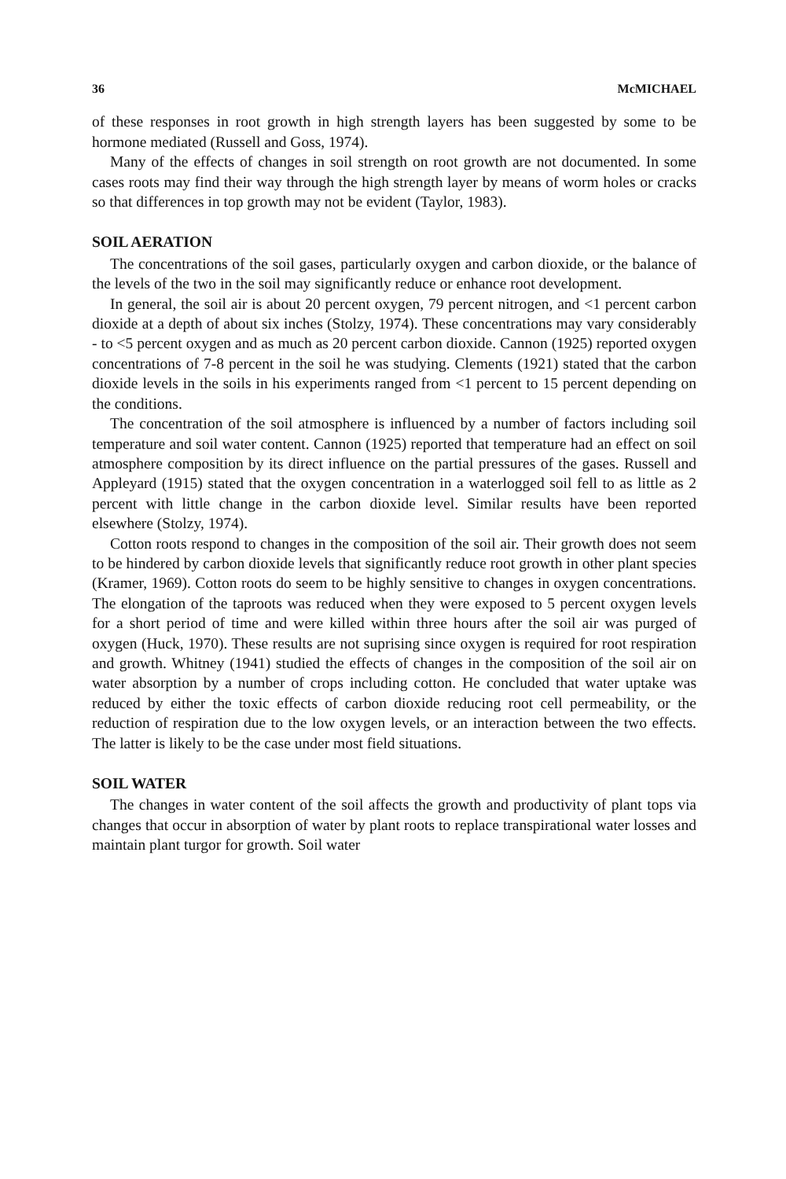36 McMICHAEL
of these responses in root growth in high strength layers has been suggested by some to be hormone mediated (Russell and Goss, 1974).
Many of the effects of changes in soil strength on root growth are not documented. In some cases roots may find their way through the high strength layer by means of worm holes or cracks so that differences in top growth may not be evident (Taylor, 1983).
SOIL AERATION
The concentrations of the soil gases, particularly oxygen and carbon dioxide, or the balance of the levels of the two in the soil may significantly reduce or enhance root development.
In general, the soil air is about 20 percent oxygen, 79 percent nitrogen, and <1 percent carbon dioxide at a depth of about six inches (Stolzy, 1974). These concentrations may vary considerably - to <5 percent oxygen and as much as 20 percent carbon dioxide. Cannon (1925) reported oxygen concentrations of 7-8 percent in the soil he was studying. Clements (1921) stated that the carbon dioxide levels in the soils in his experiments ranged from <1 percent to 15 percent depending on the conditions.
The concentration of the soil atmosphere is influenced by a number of factors including soil temperature and soil water content. Cannon (1925) reported that temperature had an effect on soil atmosphere composition by its direct influence on the partial pressures of the gases. Russell and Appleyard (1915) stated that the oxygen concentration in a waterlogged soil fell to as little as 2 percent with little change in the carbon dioxide level. Similar results have been reported elsewhere (Stolzy, 1974).
Cotton roots respond to changes in the composition of the soil air. Their growth does not seem to be hindered by carbon dioxide levels that significantly reduce root growth in other plant species (Kramer, 1969). Cotton roots do seem to be highly sensitive to changes in oxygen concentrations. The elongation of the taproots was reduced when they were exposed to 5 percent oxygen levels for a short period of time and were killed within three hours after the soil air was purged of oxygen (Huck, 1970). These results are not suprising since oxygen is required for root respiration and growth. Whitney (1941) studied the effects of changes in the composition of the soil air on water absorption by a number of crops including cotton. He concluded that water uptake was reduced by either the toxic effects of carbon dioxide reducing root cell permeability, or the reduction of respiration due to the low oxygen levels, or an interaction between the two effects. The latter is likely to be the case under most field situations.
SOIL WATER
The changes in water content of the soil affects the growth and productivity of plant tops via changes that occur in absorption of water by plant roots to replace transpirational water losses and maintain plant turgor for growth. Soil water